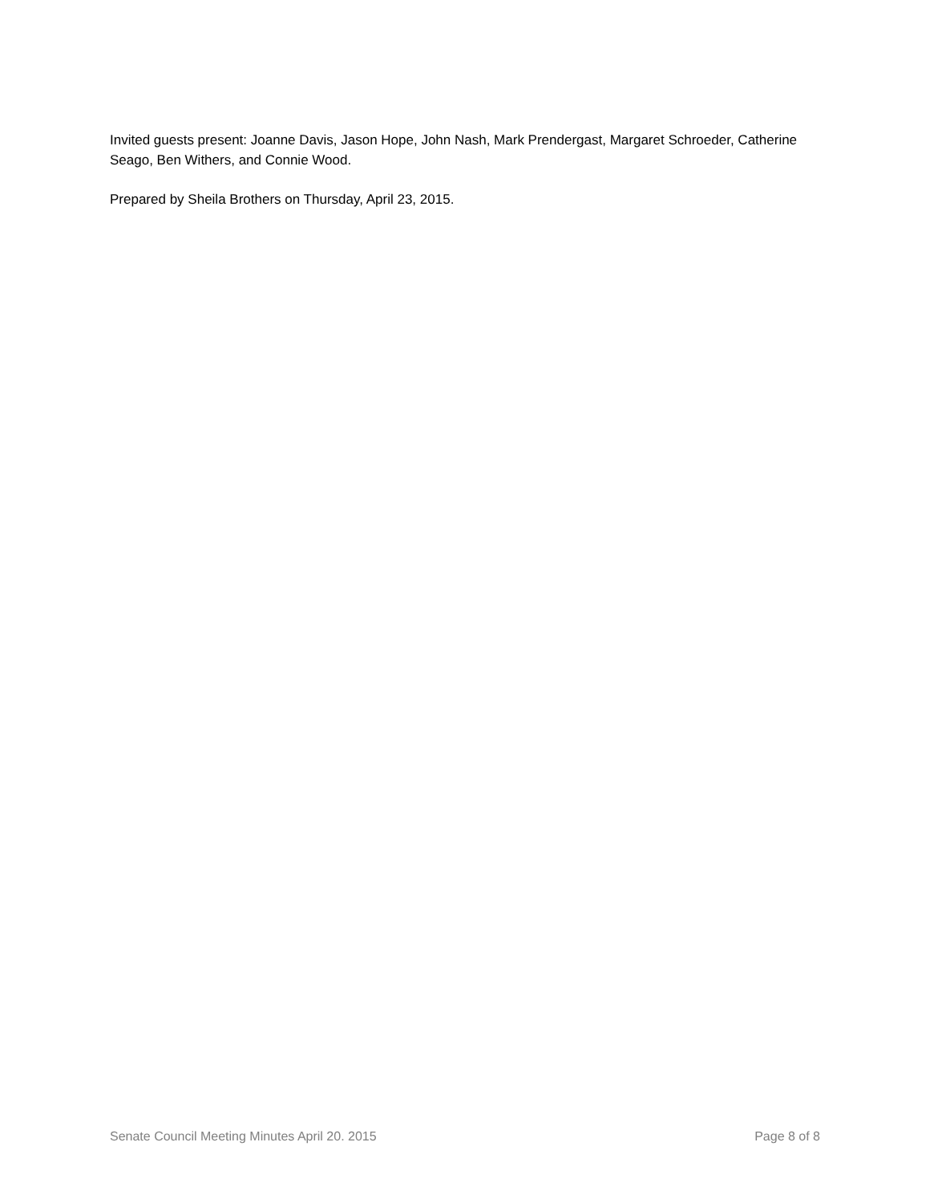Invited guests present: Joanne Davis, Jason Hope, John Nash, Mark Prendergast, Margaret Schroeder, Catherine Seago, Ben Withers, and Connie Wood.
Prepared by Sheila Brothers on Thursday, April 23, 2015.
Senate Council Meeting Minutes April 20. 2015 Page 8 of 8